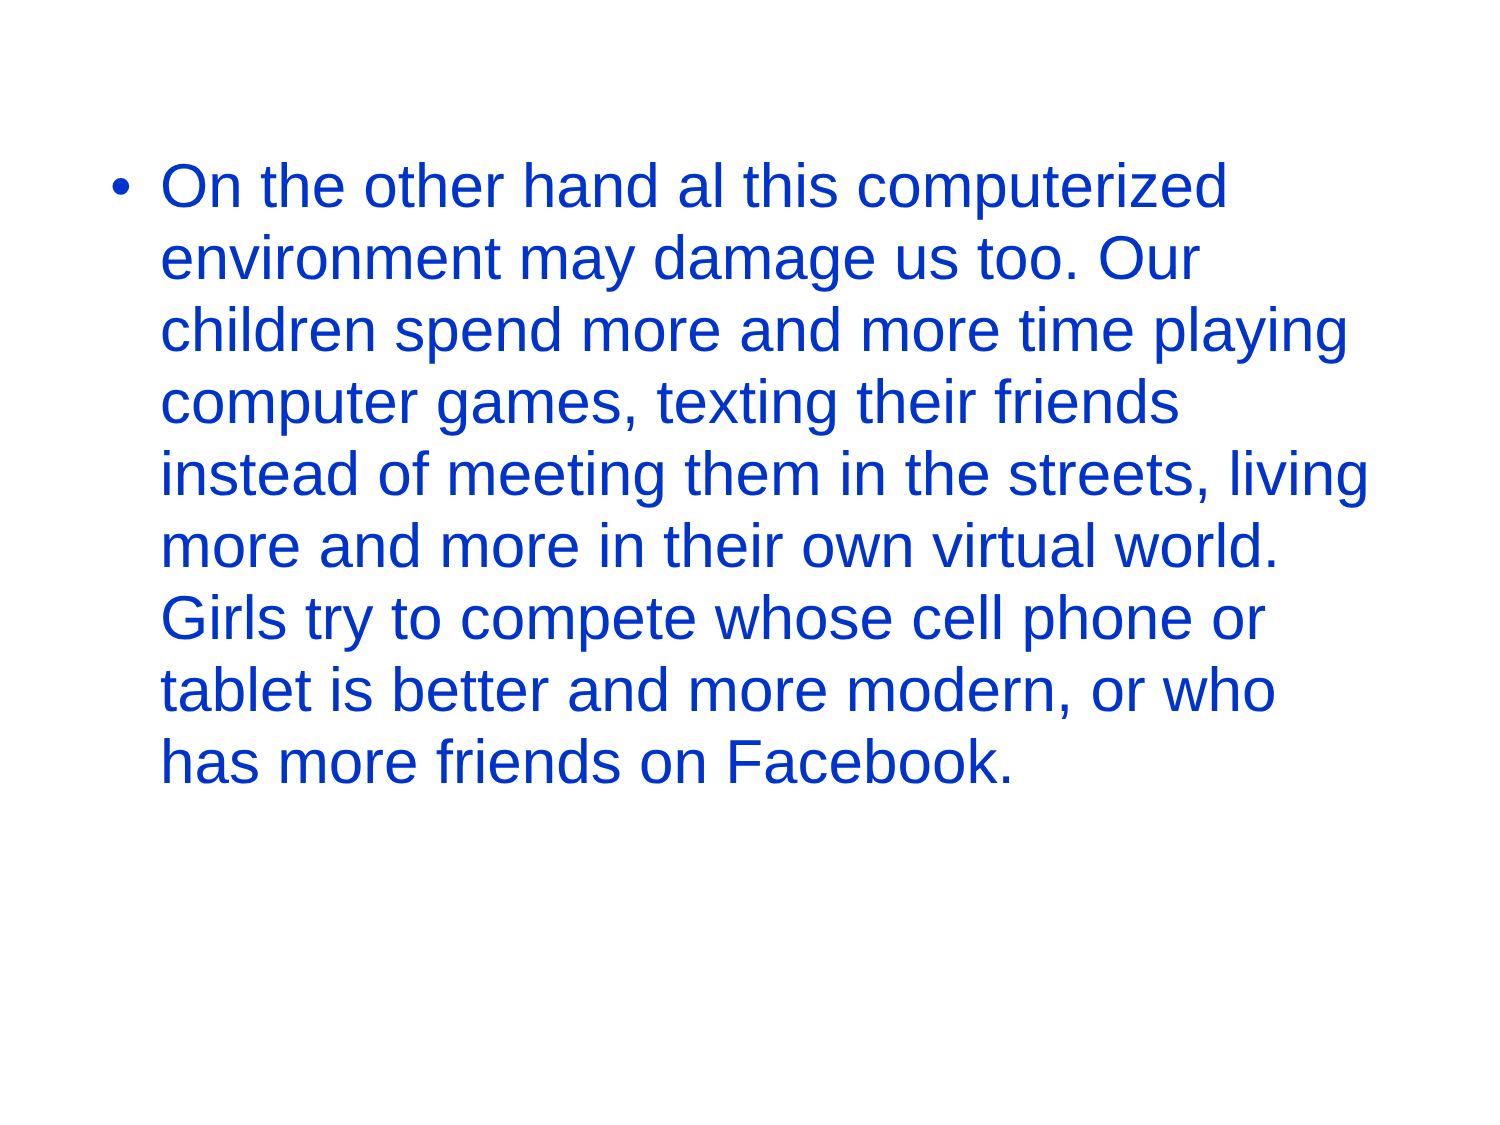• On the other hand al this computerized environment may damage us too. Our children spend more and more time playing computer games, texting their friends instead of meeting them in the streets, living more and more in their own virtual world. Girls try to compete whose cell phone or tablet is better and more modern, or who has more friends on Facebook.